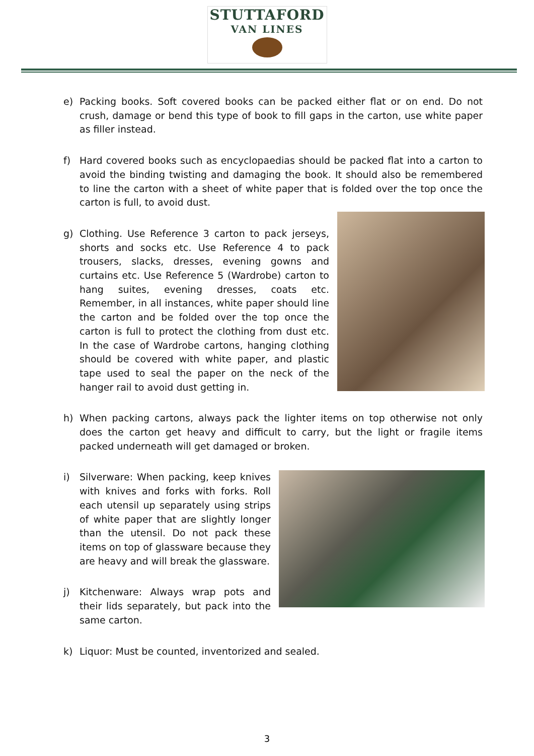STUTTAFORD
VAN LINES
e) Packing books. Soft covered books can be packed either flat or on end. Do not crush, damage or bend this type of book to fill gaps in the carton, use white paper as filler instead.
f) Hard covered books such as encyclopaedias should be packed flat into a carton to avoid the binding twisting and damaging the book. It should also be remembered to line the carton with a sheet of white paper that is folded over the top once the carton is full, to avoid dust.
g) Clothing. Use Reference 3 carton to pack jerseys, shorts and socks etc. Use Reference 4 to pack trousers, slacks, dresses, evening gowns and curtains etc. Use Reference 5 (Wardrobe) carton to hang suites, evening dresses, coats etc. Remember, in all instances, white paper should line the carton and be folded over the top once the carton is full to protect the clothing from dust etc. In the case of Wardrobe cartons, hanging clothing should be covered with white paper, and plastic tape used to seal the paper on the neck of the hanger rail to avoid dust getting in.
h) When packing cartons, always pack the lighter items on top otherwise not only does the carton get heavy and difficult to carry, but the light or fragile items packed underneath will get damaged or broken.
i) Silverware: When packing, keep knives with knives and forks with forks. Roll each utensil up separately using strips of white paper that are slightly longer than the utensil. Do not pack these items on top of glassware because they are heavy and will break the glassware.
j) Kitchenware: Always wrap pots and their lids separately, but pack into the same carton.
k) Liquor: Must be counted, inventorized and sealed.
3